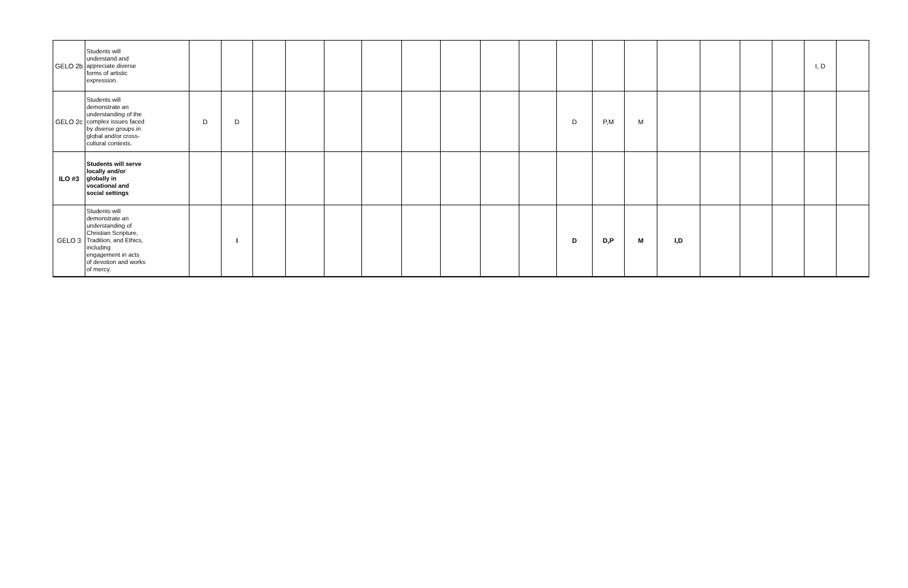| GELO 2b | Students will understand and appreciate diverse forms of artistic expression. | | | | | | | | | | | | | | | | | | I, D | |
| GELO 2c | Students will demonstrate an understanding of the complex issues faced by diverse groups in global and/or cross- cultural contexts. | D | D | | | | | | | | | D | P,M | M | | | | | | |
| ILO #3 | Students will serve locally and/or globally in vocational and social settings | | | | | | | | | | | | | | | | | | | |
| GELO 3 | Students will demonstrate an understanding of Christian Scripture, Tradition, and Ethics, including engagement in acts of devotion and works of mercy. | | I | | | | | | | | | D | D,P | M | I,D | | | | | |